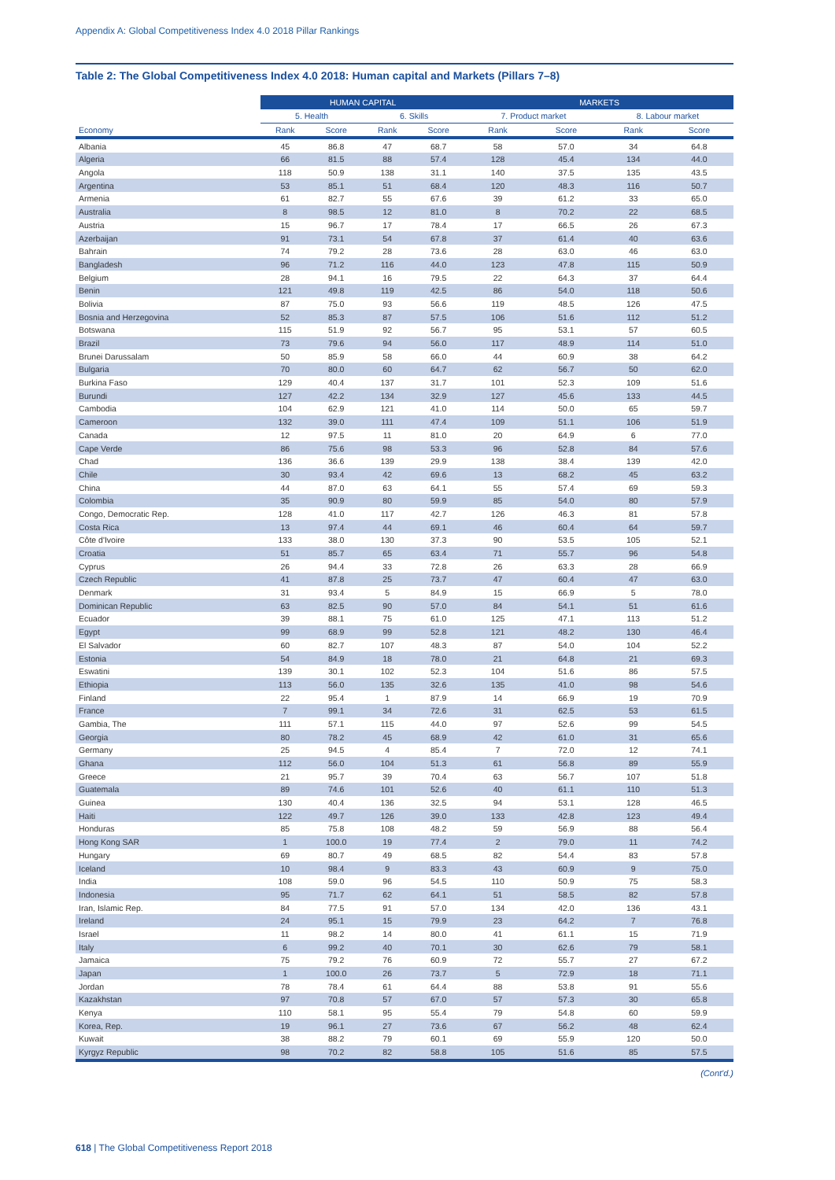Appendix A: Global Competitiveness Index 4.0 2018 Pillar Rankings
Table 2: The Global Competitiveness Index 4.0 2018: Human capital and Markets (Pillars 7–8)
| | HUMAN CAPITAL | | | | MARKETS | | | |
| --- | --- | --- | --- | --- | --- | --- | --- | --- |
| | 5. Health | | 6. Skills | | 7. Product market | | 8. Labour market | |
| Economy | Rank | Score | Rank | Score | Rank | Score | Rank | Score |
| Albania | 45 | 86.8 | 47 | 68.7 | 58 | 57.0 | 34 | 64.8 |
| Algeria | 66 | 81.5 | 88 | 57.4 | 128 | 45.4 | 134 | 44.0 |
| Angola | 118 | 50.9 | 138 | 31.1 | 140 | 37.5 | 135 | 43.5 |
| Argentina | 53 | 85.1 | 51 | 68.4 | 120 | 48.3 | 116 | 50.7 |
| Armenia | 61 | 82.7 | 55 | 67.6 | 39 | 61.2 | 33 | 65.0 |
| Australia | 8 | 98.5 | 12 | 81.0 | 8 | 70.2 | 22 | 68.5 |
| Austria | 15 | 96.7 | 17 | 78.4 | 17 | 66.5 | 26 | 67.3 |
| Azerbaijan | 91 | 73.1 | 54 | 67.8 | 37 | 61.4 | 40 | 63.6 |
| Bahrain | 74 | 79.2 | 28 | 73.6 | 28 | 63.0 | 46 | 63.0 |
| Bangladesh | 96 | 71.2 | 116 | 44.0 | 123 | 47.8 | 115 | 50.9 |
| Belgium | 28 | 94.1 | 16 | 79.5 | 22 | 64.3 | 37 | 64.4 |
| Benin | 121 | 49.8 | 119 | 42.5 | 86 | 54.0 | 118 | 50.6 |
| Bolivia | 87 | 75.0 | 93 | 56.6 | 119 | 48.5 | 126 | 47.5 |
| Bosnia and Herzegovina | 52 | 85.3 | 87 | 57.5 | 106 | 51.6 | 112 | 51.2 |
| Botswana | 115 | 51.9 | 92 | 56.7 | 95 | 53.1 | 57 | 60.5 |
| Brazil | 73 | 79.6 | 94 | 56.0 | 117 | 48.9 | 114 | 51.0 |
| Brunei Darussalam | 50 | 85.9 | 58 | 66.0 | 44 | 60.9 | 38 | 64.2 |
| Bulgaria | 70 | 80.0 | 60 | 64.7 | 62 | 56.7 | 50 | 62.0 |
| Burkina Faso | 129 | 40.4 | 137 | 31.7 | 101 | 52.3 | 109 | 51.6 |
| Burundi | 127 | 42.2 | 134 | 32.9 | 127 | 45.6 | 133 | 44.5 |
| Cambodia | 104 | 62.9 | 121 | 41.0 | 114 | 50.0 | 65 | 59.7 |
| Cameroon | 132 | 39.0 | 111 | 47.4 | 109 | 51.1 | 106 | 51.9 |
| Canada | 12 | 97.5 | 11 | 81.0 | 20 | 64.9 | 6 | 77.0 |
| Cape Verde | 86 | 75.6 | 98 | 53.3 | 96 | 52.8 | 84 | 57.6 |
| Chad | 136 | 36.6 | 139 | 29.9 | 138 | 38.4 | 139 | 42.0 |
| Chile | 30 | 93.4 | 42 | 69.6 | 13 | 68.2 | 45 | 63.2 |
| China | 44 | 87.0 | 63 | 64.1 | 55 | 57.4 | 69 | 59.3 |
| Colombia | 35 | 90.9 | 80 | 59.9 | 85 | 54.0 | 80 | 57.9 |
| Congo, Democratic Rep. | 128 | 41.0 | 117 | 42.7 | 126 | 46.3 | 81 | 57.8 |
| Costa Rica | 13 | 97.4 | 44 | 69.1 | 46 | 60.4 | 64 | 59.7 |
| Côte d'Ivoire | 133 | 38.0 | 130 | 37.3 | 90 | 53.5 | 105 | 52.1 |
| Croatia | 51 | 85.7 | 65 | 63.4 | 71 | 55.7 | 96 | 54.8 |
| Cyprus | 26 | 94.4 | 33 | 72.8 | 26 | 63.3 | 28 | 66.9 |
| Czech Republic | 41 | 87.8 | 25 | 73.7 | 47 | 60.4 | 47 | 63.0 |
| Denmark | 31 | 93.4 | 5 | 84.9 | 15 | 66.9 | 5 | 78.0 |
| Dominican Republic | 63 | 82.5 | 90 | 57.0 | 84 | 54.1 | 51 | 61.6 |
| Ecuador | 39 | 88.1 | 75 | 61.0 | 125 | 47.1 | 113 | 51.2 |
| Egypt | 99 | 68.9 | 99 | 52.8 | 121 | 48.2 | 130 | 46.4 |
| El Salvador | 60 | 82.7 | 107 | 48.3 | 87 | 54.0 | 104 | 52.2 |
| Estonia | 54 | 84.9 | 18 | 78.0 | 21 | 64.8 | 21 | 69.3 |
| Eswatini | 139 | 30.1 | 102 | 52.3 | 104 | 51.6 | 86 | 57.5 |
| Ethiopia | 113 | 56.0 | 135 | 32.6 | 135 | 41.0 | 98 | 54.6 |
| Finland | 22 | 95.4 | 1 | 87.9 | 14 | 66.9 | 19 | 70.9 |
| France | 7 | 99.1 | 34 | 72.6 | 31 | 62.5 | 53 | 61.5 |
| Gambia, The | 111 | 57.1 | 115 | 44.0 | 97 | 52.6 | 99 | 54.5 |
| Georgia | 80 | 78.2 | 45 | 68.9 | 42 | 61.0 | 31 | 65.6 |
| Germany | 25 | 94.5 | 4 | 85.4 | 7 | 72.0 | 12 | 74.1 |
| Ghana | 112 | 56.0 | 104 | 51.3 | 61 | 56.8 | 89 | 55.9 |
| Greece | 21 | 95.7 | 39 | 70.4 | 63 | 56.7 | 107 | 51.8 |
| Guatemala | 89 | 74.6 | 101 | 52.6 | 40 | 61.1 | 110 | 51.3 |
| Guinea | 130 | 40.4 | 136 | 32.5 | 94 | 53.1 | 128 | 46.5 |
| Haiti | 122 | 49.7 | 126 | 39.0 | 133 | 42.8 | 123 | 49.4 |
| Honduras | 85 | 75.8 | 108 | 48.2 | 59 | 56.9 | 88 | 56.4 |
| Hong Kong SAR | 1 | 100.0 | 19 | 77.4 | 2 | 79.0 | 11 | 74.2 |
| Hungary | 69 | 80.7 | 49 | 68.5 | 82 | 54.4 | 83 | 57.8 |
| Iceland | 10 | 98.4 | 9 | 83.3 | 43 | 60.9 | 9 | 75.0 |
| India | 108 | 59.0 | 96 | 54.5 | 110 | 50.9 | 75 | 58.3 |
| Indonesia | 95 | 71.7 | 62 | 64.1 | 51 | 58.5 | 82 | 57.8 |
| Iran, Islamic Rep. | 84 | 77.5 | 91 | 57.0 | 134 | 42.0 | 136 | 43.1 |
| Ireland | 24 | 95.1 | 15 | 79.9 | 23 | 64.2 | 7 | 76.8 |
| Israel | 11 | 98.2 | 14 | 80.0 | 41 | 61.1 | 15 | 71.9 |
| Italy | 6 | 99.2 | 40 | 70.1 | 30 | 62.6 | 79 | 58.1 |
| Jamaica | 75 | 79.2 | 76 | 60.9 | 72 | 55.7 | 27 | 67.2 |
| Japan | 1 | 100.0 | 26 | 73.7 | 5 | 72.9 | 18 | 71.1 |
| Jordan | 78 | 78.4 | 61 | 64.4 | 88 | 53.8 | 91 | 55.6 |
| Kazakhstan | 97 | 70.8 | 57 | 67.0 | 57 | 57.3 | 30 | 65.8 |
| Kenya | 110 | 58.1 | 95 | 55.4 | 79 | 54.8 | 60 | 59.9 |
| Korea, Rep. | 19 | 96.1 | 27 | 73.6 | 67 | 56.2 | 48 | 62.4 |
| Kuwait | 38 | 88.2 | 79 | 60.1 | 69 | 55.9 | 120 | 50.0 |
| Kyrgyz Republic | 98 | 70.2 | 82 | 58.8 | 105 | 51.6 | 85 | 57.5 |
(Cont'd.)
618 | The Global Competitiveness Report 2018